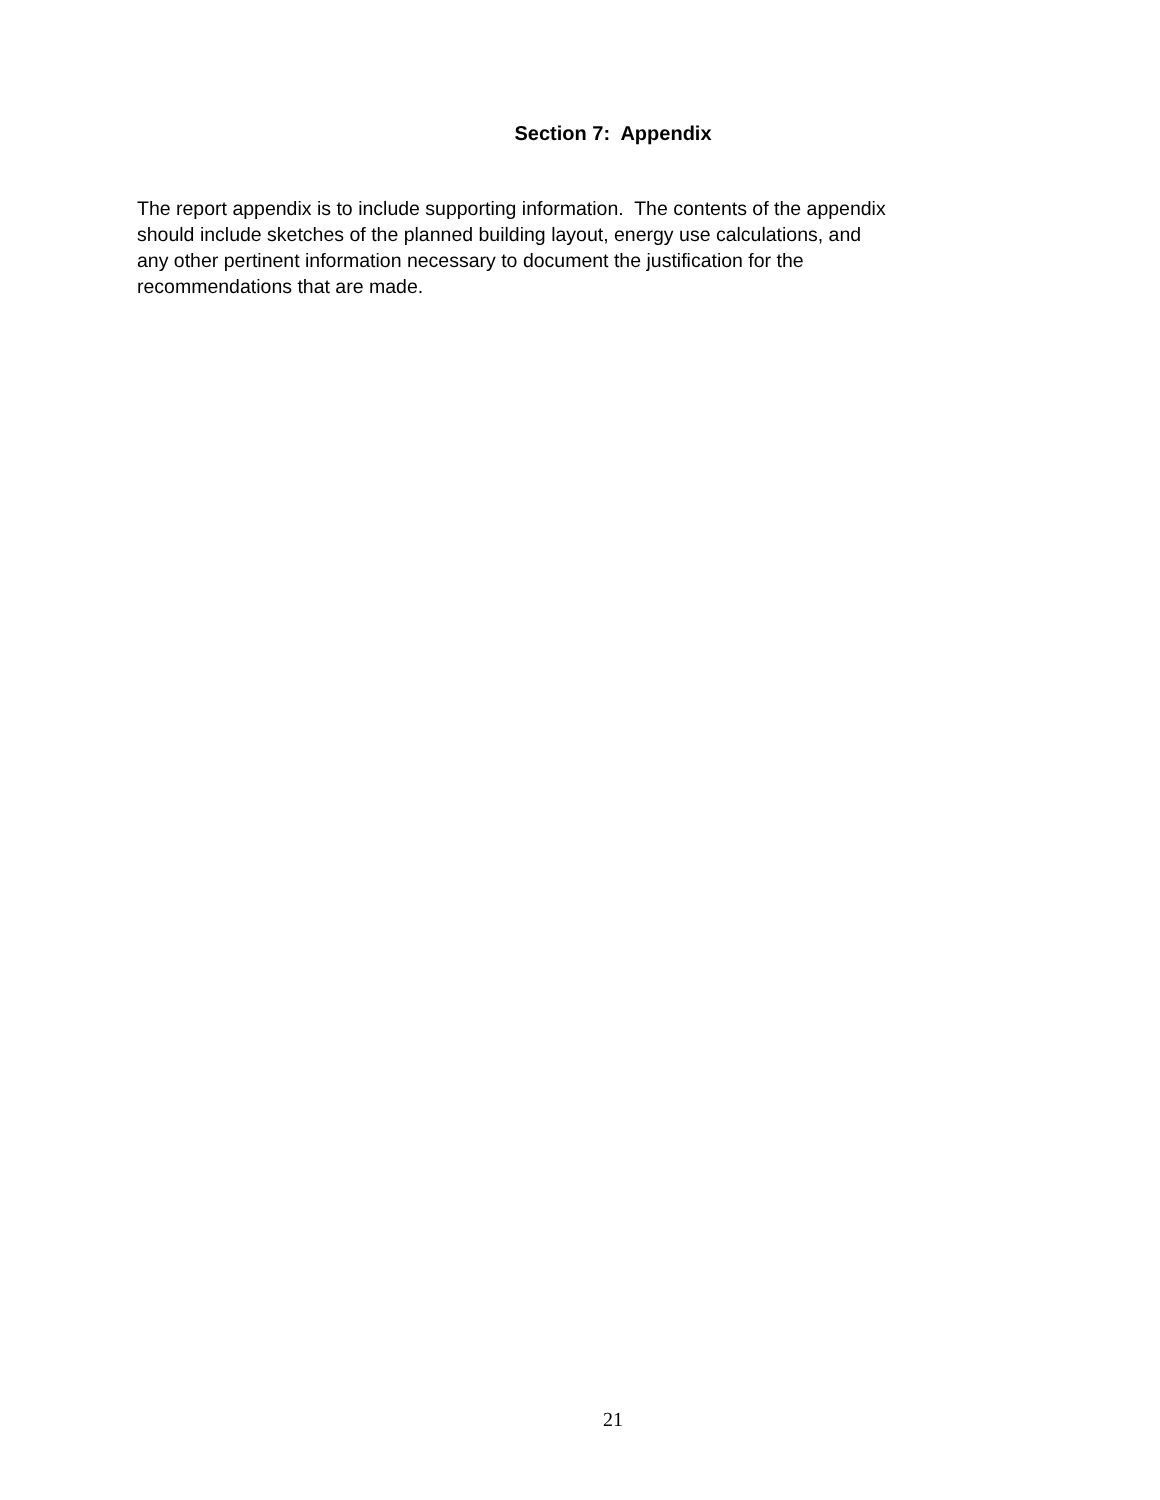Section 7: Appendix
The report appendix is to include supporting information. The contents of the appendix
should include sketches of the planned building layout, energy use calculations, and
any other pertinent information necessary to document the justification for the
recommendations that are made.
21